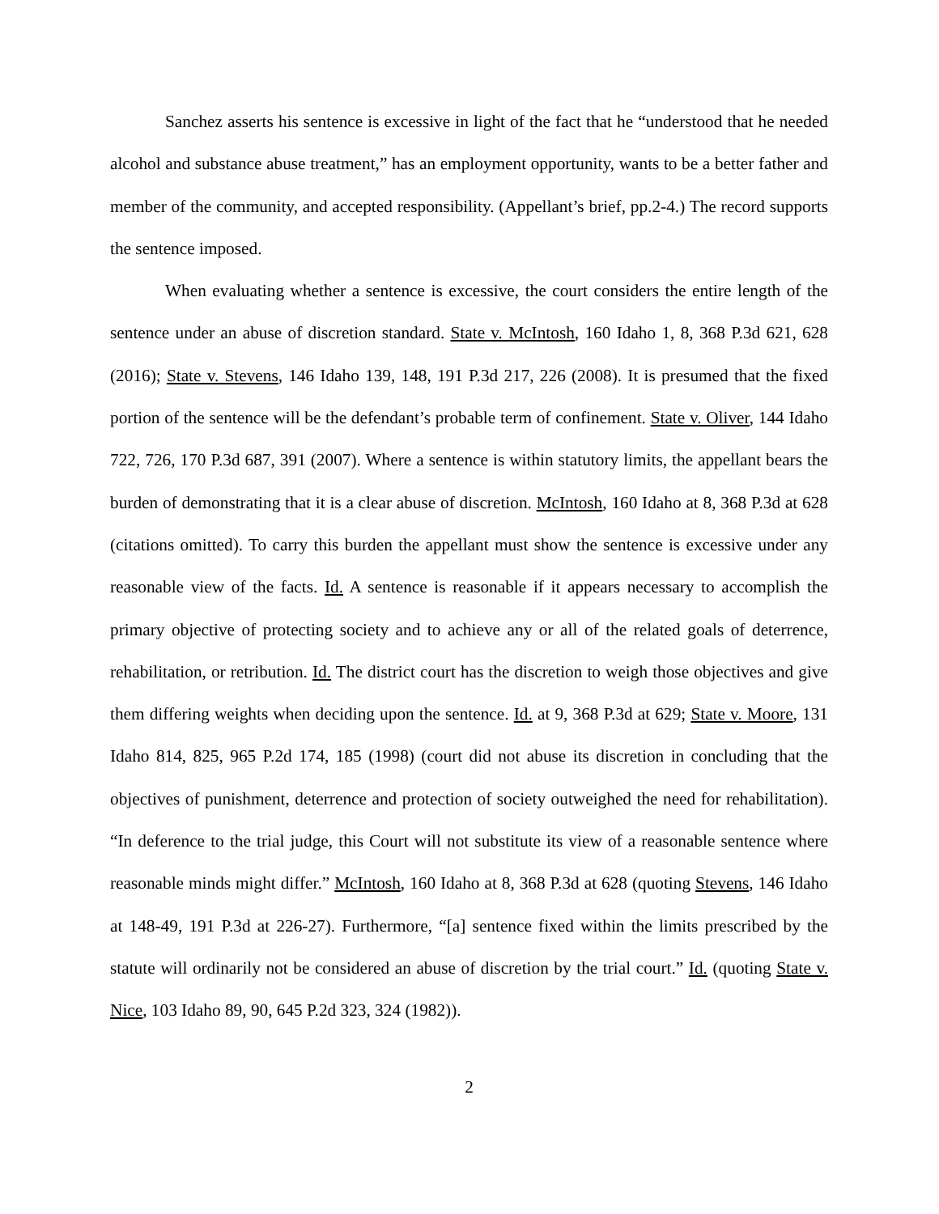Sanchez asserts his sentence is excessive in light of the fact that he “understood that he needed alcohol and substance abuse treatment,” has an employment opportunity, wants to be a better father and member of the community, and accepted responsibility. (Appellant’s brief, pp.2-4.) The record supports the sentence imposed.
When evaluating whether a sentence is excessive, the court considers the entire length of the sentence under an abuse of discretion standard. State v. McIntosh, 160 Idaho 1, 8, 368 P.3d 621, 628 (2016); State v. Stevens, 146 Idaho 139, 148, 191 P.3d 217, 226 (2008). It is presumed that the fixed portion of the sentence will be the defendant’s probable term of confinement. State v. Oliver, 144 Idaho 722, 726, 170 P.3d 687, 391 (2007). Where a sentence is within statutory limits, the appellant bears the burden of demonstrating that it is a clear abuse of discretion. McIntosh, 160 Idaho at 8, 368 P.3d at 628 (citations omitted). To carry this burden the appellant must show the sentence is excessive under any reasonable view of the facts. Id. A sentence is reasonable if it appears necessary to accomplish the primary objective of protecting society and to achieve any or all of the related goals of deterrence, rehabilitation, or retribution. Id. The district court has the discretion to weigh those objectives and give them differing weights when deciding upon the sentence. Id. at 9, 368 P.3d at 629; State v. Moore, 131 Idaho 814, 825, 965 P.2d 174, 185 (1998) (court did not abuse its discretion in concluding that the objectives of punishment, deterrence and protection of society outweighed the need for rehabilitation). “In deference to the trial judge, this Court will not substitute its view of a reasonable sentence where reasonable minds might differ.” McIntosh, 160 Idaho at 8, 368 P.3d at 628 (quoting Stevens, 146 Idaho at 148-49, 191 P.3d at 226-27). Furthermore, “[a] sentence fixed within the limits prescribed by the statute will ordinarily not be considered an abuse of discretion by the trial court.” Id. (quoting State v. Nice, 103 Idaho 89, 90, 645 P.2d 323, 324 (1982)).
2